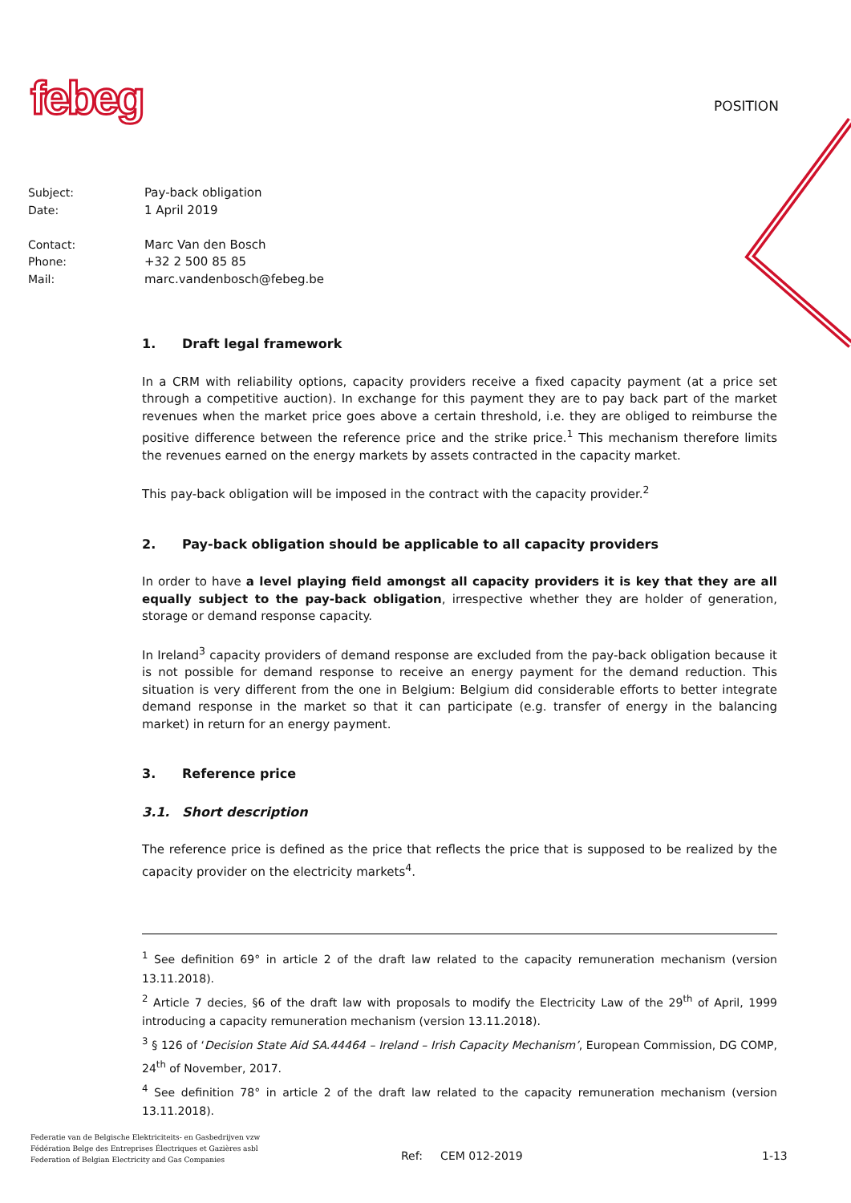febeg POSITION
| Subject: | Pay-back obligation |
| Date: | 1 April 2019 |
| Contact: | Marc Van den Bosch |
| Phone: | +32 2 500 85 85 |
| Mail: | marc.vandenbosch@febeg.be |
1. Draft legal framework
In a CRM with reliability options, capacity providers receive a fixed capacity payment (at a price set through a competitive auction). In exchange for this payment they are to pay back part of the market revenues when the market price goes above a certain threshold, i.e. they are obliged to reimburse the positive difference between the reference price and the strike price.<sup>1</sup> This mechanism therefore limits the revenues earned on the energy markets by assets contracted in the capacity market.
This pay-back obligation will be imposed in the contract with the capacity provider.<sup>2</sup>
2. Pay-back obligation should be applicable to all capacity providers
In order to have a level playing field amongst all capacity providers it is key that they are all equally subject to the pay-back obligation, irrespective whether they are holder of generation, storage or demand response capacity.
In Ireland<sup>3</sup> capacity providers of demand response are excluded from the pay-back obligation because it is not possible for demand response to receive an energy payment for the demand reduction. This situation is very different from the one in Belgium: Belgium did considerable efforts to better integrate demand response in the market so that it can participate (e.g. transfer of energy in the balancing market) in return for an energy payment.
3. Reference price
3.1. Short description
The reference price is defined as the price that reflects the price that is supposed to be realized by the capacity provider on the electricity markets<sup>4</sup>.
<sup>1</sup> See definition 69° in article 2 of the draft law related to the capacity remuneration mechanism (version 13.11.2018).
<sup>2</sup> Article 7 decies, §6 of the draft law with proposals to modify the Electricity Law of the 29<sup>th</sup> of April, 1999 introducing a capacity remuneration mechanism (version 13.11.2018).
<sup>3</sup> § 126 of ‘Decision State Aid SA.44464 – Ireland – Irish Capacity Mechanism’, European Commission, DG COMP, 24<sup>th</sup> of November, 2017.
<sup>4</sup> See definition 78° in article 2 of the draft law related to the capacity remuneration mechanism (version 13.11.2018).
Federatie van de Belgische Elektriciteits- en Gasbedrijven vzw
Fédération Belge des Entreprises Électriques et Gazières asbl
Federation of Belgian Electricity and Gas Companies
Ref: CEM 012-2019 1-13